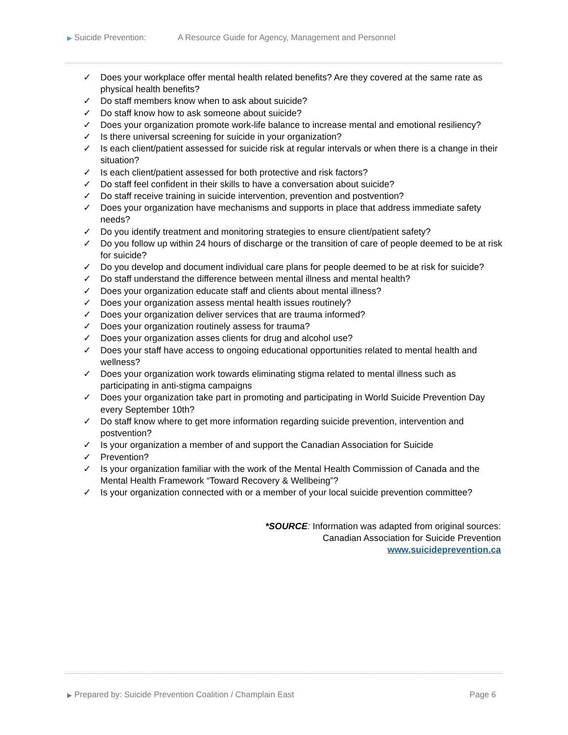▶ Suicide Prevention: A Resource Guide for Agency, Management and Personnel
✓ Does your workplace offer mental health related benefits? Are they covered at the same rate as physical health benefits?
✓ Do staff members know when to ask about suicide?
✓ Do staff know how to ask someone about suicide?
✓ Does your organization promote work-life balance to increase mental and emotional resiliency?
✓ Is there universal screening for suicide in your organization?
✓ Is each client/patient assessed for suicide risk at regular intervals or when there is a change in their situation?
✓ Is each client/patient assessed for both protective and risk factors?
✓ Do staff feel confident in their skills to have a conversation about suicide?
✓ Do staff receive training in suicide intervention, prevention and postvention?
✓ Does your organization have mechanisms and supports in place that address immediate safety needs?
✓ Do you identify treatment and monitoring strategies to ensure client/patient safety?
✓ Do you follow up within 24 hours of discharge or the transition of care of people deemed to be at risk for suicide?
✓ Do you develop and document individual care plans for people deemed to be at risk for suicide?
✓ Do staff understand the difference between mental illness and mental health?
✓ Does your organization educate staff and clients about mental illness?
✓ Does your organization assess mental health issues routinely?
✓ Does your organization deliver services that are trauma informed?
✓ Does your organization routinely assess for trauma?
✓ Does your organization asses clients for drug and alcohol use?
✓ Does your staff have access to ongoing educational opportunities related to mental health and wellness?
✓ Does your organization work towards eliminating stigma related to mental illness such as participating in anti-stigma campaigns
✓ Does your organization take part in promoting and participating in World Suicide Prevention Day every September 10th?
✓ Do staff know where to get more information regarding suicide prevention, intervention and postvention?
✓ Is your organization a member of and support the Canadian Association for Suicide
✓ Prevention?
✓ Is your organization familiar with the work of the Mental Health Commission of Canada and the Mental Health Framework “Toward Recovery & Wellbeing”?
✓ Is your organization connected with or a member of your local suicide prevention committee?
*SOURCE: Information was adapted from original sources:
Canadian Association for Suicide Prevention
www.suicideprevention.ca
▶ Prepared by: Suicide Prevention Coalition / Champlain East Page 6